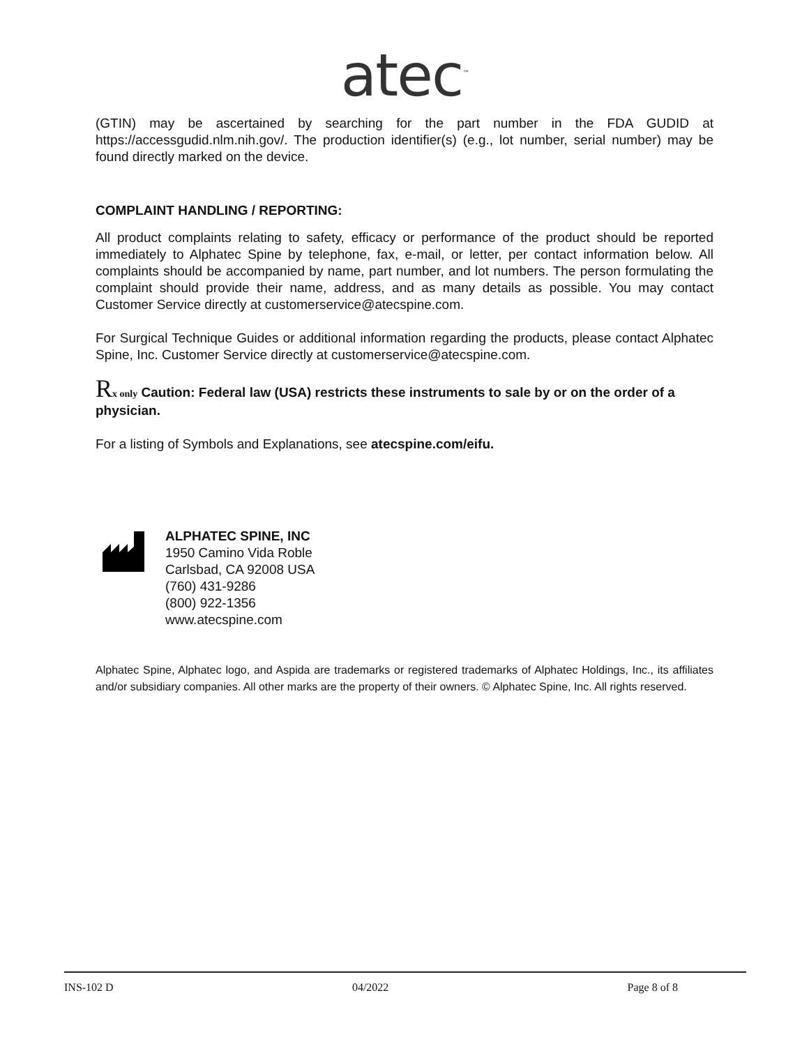atec<sup>™</sup>
(GTIN) may be ascertained by searching for the part number in the FDA GUDID at https://accessgudid.nlm.nih.gov/. The production identifier(s) (e.g., lot number, serial number) may be found directly marked on the device.
COMPLAINT HANDLING / REPORTING:
All product complaints relating to safety, efficacy or performance of the product should be reported immediately to Alphatec Spine by telephone, fax, e-mail, or letter, per contact information below. All complaints should be accompanied by name, part number, and lot numbers. The person formulating the complaint should provide their name, address, and as many details as possible. You may contact Customer Service directly at customerservice@atecspine.com.
For Surgical Technique Guides or additional information regarding the products, please contact Alphatec Spine, Inc. Customer Service directly at customerservice@atecspine.com.
Rx only Caution: Federal law (USA) restricts these instruments to sale by or on the order of a physician.
For a listing of Symbols and Explanations, see atecspine.com/eifu.
ALPHATEC SPINE, INC
1950 Camino Vida Roble
Carlsbad, CA 92008 USA
(760) 431-9286
(800) 922-1356
www.atecspine.com
Alphatec Spine, Alphatec logo, and Aspida are trademarks or registered trademarks of Alphatec Holdings, Inc., its affiliates and/or subsidiary companies. All other marks are the property of their owners. © Alphatec Spine, Inc. All rights reserved.
INS-102 D 04/2022 Page 8 of 8